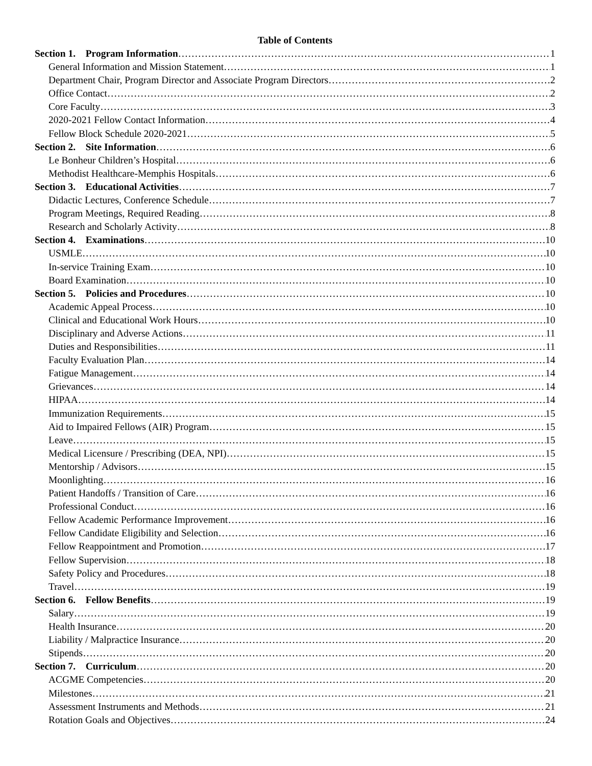Table of Contents
Section 1. Program Information 1
General Information and Mission Statement 1
Department Chair, Program Director and Associate Program Directors 2
Office Contact 2
Core Faculty 3
2020-2021 Fellow Contact Information 4
Fellow Block Schedule 2020-2021 5
Section 2. Site Information 6
Le Bonheur Children’s Hospital 6
Methodist Healthcare-Memphis Hospitals 6
Section 3. Educational Activities 7
Didactic Lectures, Conference Schedule 7
Program Meetings, Required Reading 8
Research and Scholarly Activity 8
Section 4. Examinations 10
USMLE 10
In-service Training Exam 10
Board Examination 10
Section 5. Policies and Procedures 10
Academic Appeal Process 10
Clinical and Educational Work Hours 10
Disciplinary and Adverse Actions 11
Duties and Responsibilities 11
Faculty Evaluation Plan 14
Fatigue Management 14
Grievances 14
HIPAA 14
Immunization Requirements 15
Aid to Impaired Fellows (AIR) Program 15
Leave 15
Medical Licensure / Prescribing (DEA, NPI) 15
Mentorship / Advisors 15
Moonlighting 16
Patient Handoffs / Transition of Care 16
Professional Conduct 16
Fellow Academic Performance Improvement 16
Fellow Candidate Eligibility and Selection 16
Fellow Reappointment and Promotion 17
Fellow Supervision 18
Safety Policy and Procedures 18
Travel 19
Section 6. Fellow Benefits 19
Salary 19
Health Insurance 20
Liability / Malpractice Insurance 20
Stipends 20
Section 7. Curriculum 20
ACGME Competencies 20
Milestones 21
Assessment Instruments and Methods 21
Rotation Goals and Objectives 24